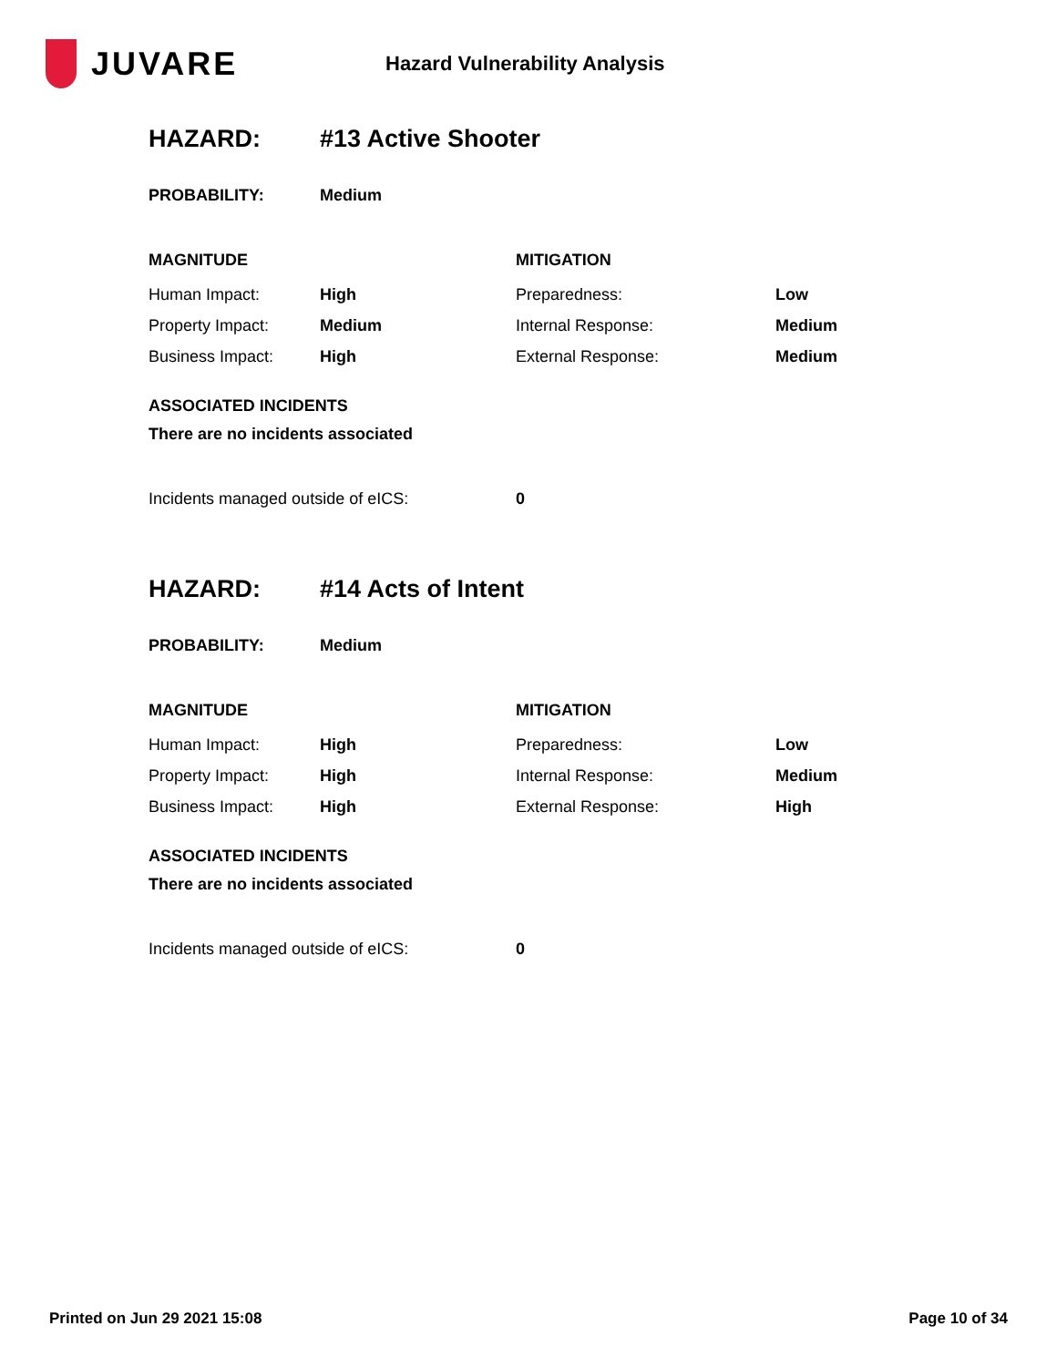JUVARE
Hazard Vulnerability Analysis
| HAZARD: | #13 Active Shooter |
| PROBABILITY: | Medium |
| MAGNITUDE | | MITIGATION | |
| Human Impact: | High | Preparedness: | Low |
| Property Impact: | Medium | Internal Response: | Medium |
| Business Impact: | High | External Response: | Medium |
ASSOCIATED INCIDENTS
There are no incidents associated
| Incidents managed outside of eICS: | 0 |
| HAZARD: | #14 Acts of Intent |
| PROBABILITY: | Medium |
| MAGNITUDE | | MITIGATION | |
| Human Impact: | High | Preparedness: | Low |
| Property Impact: | High | Internal Response: | Medium |
| Business Impact: | High | External Response: | High |
ASSOCIATED INCIDENTS
There are no incidents associated
| Incidents managed outside of eICS: | 0 |
Printed on Jun 29 2021 15:08 Page 10 of 34